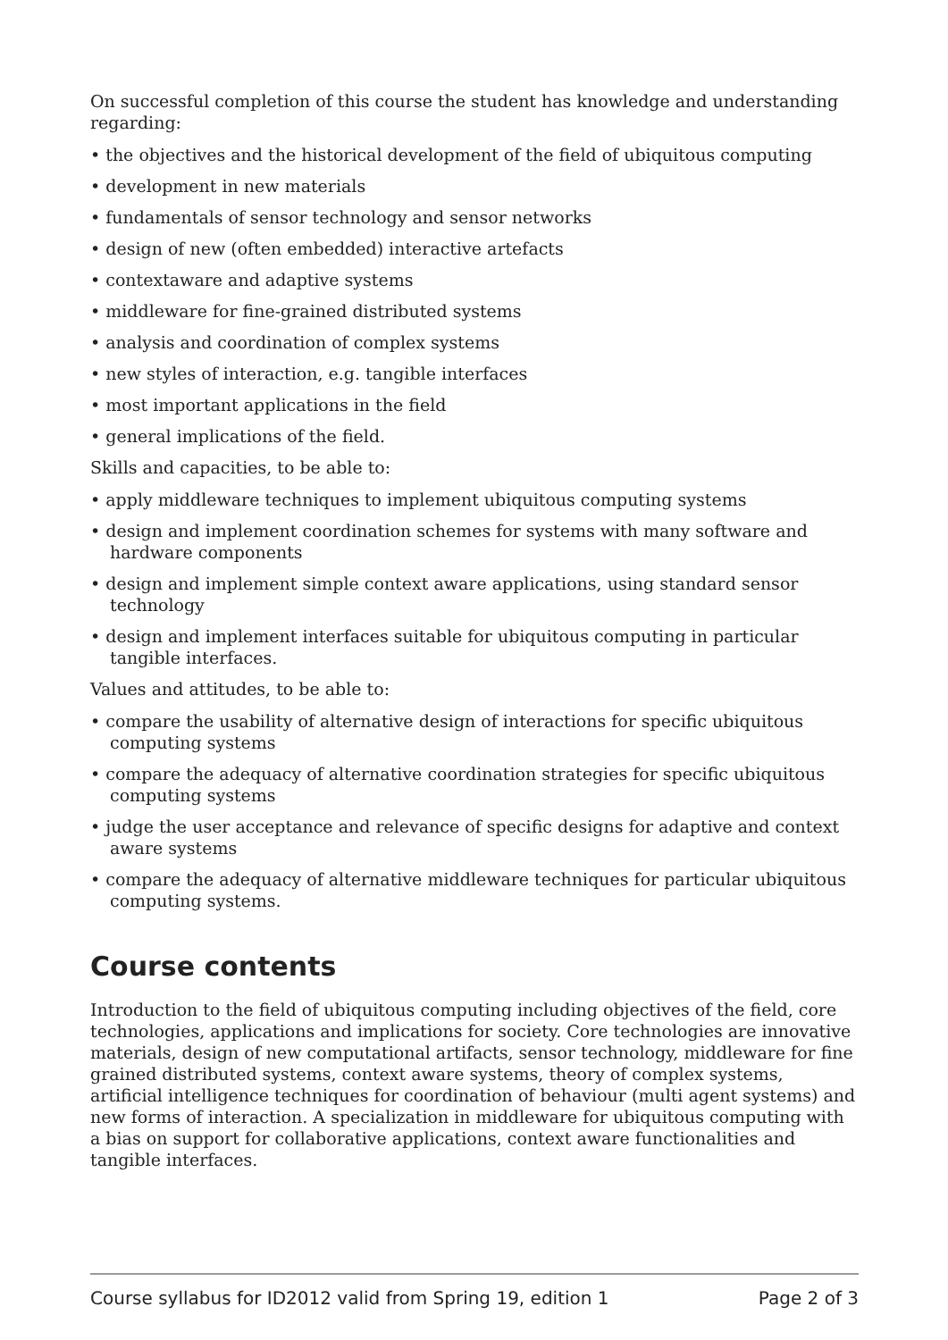On successful completion of this course the student has knowledge and understanding regarding:
• the objectives and the historical development of the field of ubiquitous computing
• development in new materials
• fundamentals of sensor technology and sensor networks
• design of new (often embedded) interactive artefacts
• contextaware and adaptive systems
• middleware for fine-grained distributed systems
• analysis and coordination of complex systems
• new styles of interaction, e.g. tangible interfaces
• most important applications in the field
• general implications of the field.
Skills and capacities, to be able to:
• apply middleware techniques to implement ubiquitous computing systems
• design and implement coordination schemes for systems with many software and hardware components
• design and implement simple context aware applications, using standard sensor technology
• design and implement interfaces suitable for ubiquitous computing in particular tangible interfaces.
Values and attitudes, to be able to:
• compare the usability of alternative design of interactions for specific ubiquitous computing systems
• compare the adequacy of alternative coordination strategies for specific ubiquitous computing systems
• judge the user acceptance and relevance of specific designs for adaptive and context aware systems
• compare the adequacy of alternative middleware techniques for particular ubiquitous computing systems.
Course contents
Introduction to the field of ubiquitous computing including objectives of the field, core technologies, applications and implications for society. Core technologies are innovative materials, design of new computational artifacts, sensor technology, middleware for fine grained distributed systems, context aware systems, theory of complex systems, artificial intelligence techniques for coordination of behaviour (multi agent systems) and new forms of interaction. A specialization in middleware for ubiquitous computing with a bias on support for collaborative applications, context aware functionalities and tangible interfaces.
Course syllabus for ID2012 valid from Spring 19, edition 1 Page 2 of 3